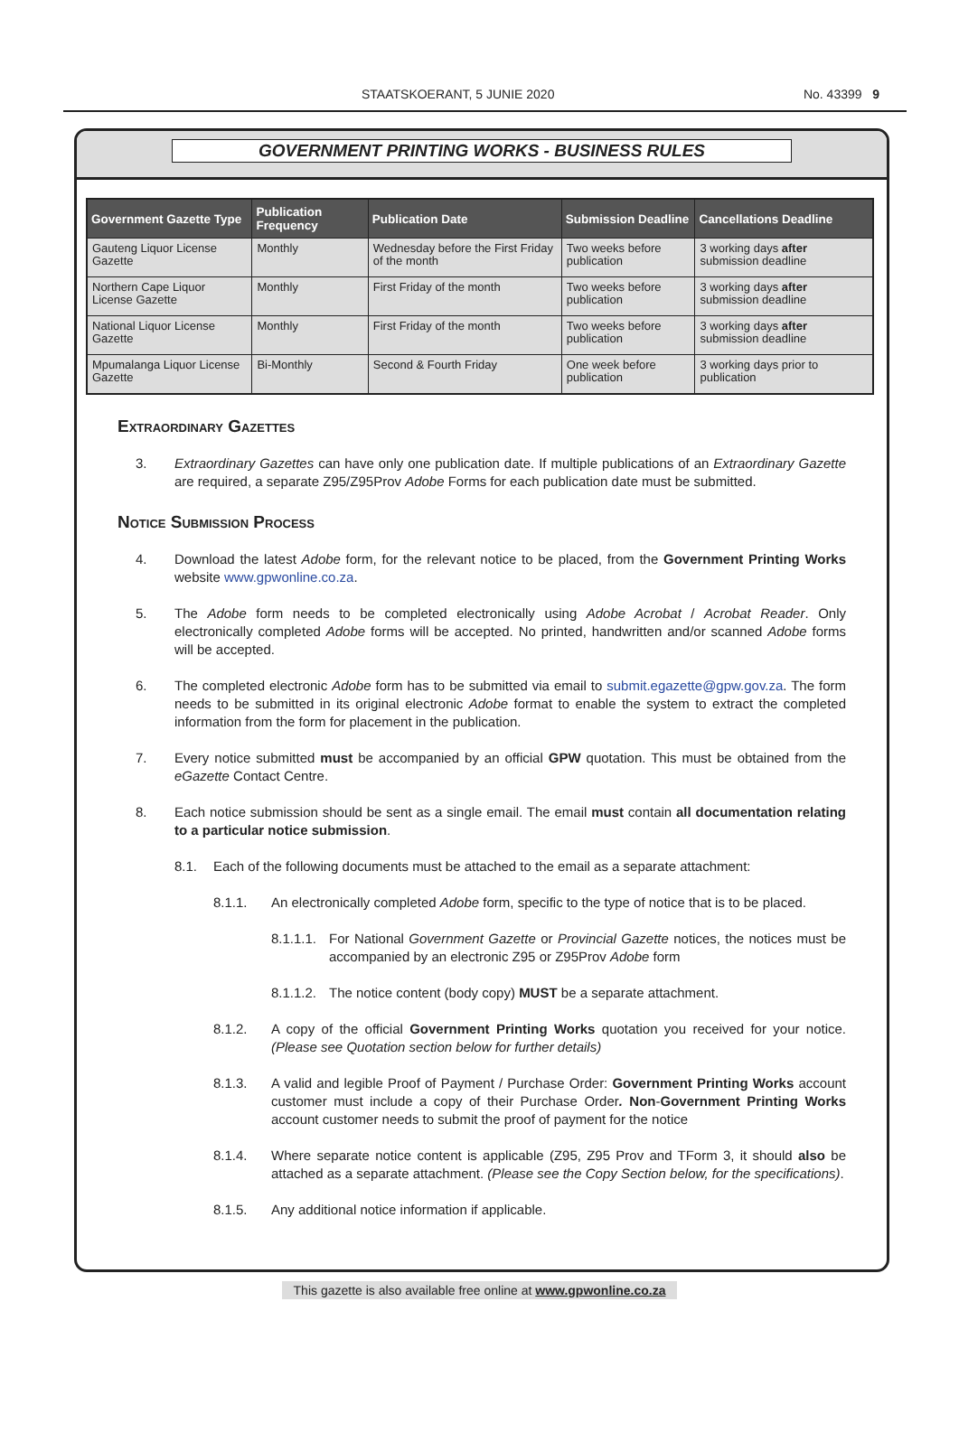STAATSKOERANT, 5 JUNIE 2020 No. 43399 9
GOVERNMENT PRINTING WORKS - BUSINESS RULES
| Government Gazette Type | Publication Frequency | Publication Date | Submission Deadline | Cancellations Deadline |
| --- | --- | --- | --- | --- |
| Gauteng Liquor License Gazette | Monthly | Wednesday before the First Friday of the month | Two weeks before publication | 3 working days after submission deadline |
| Northern Cape Liquor License Gazette | Monthly | First Friday of the month | Two weeks before publication | 3 working days after submission deadline |
| National Liquor License Gazette | Monthly | First Friday of the month | Two weeks before publication | 3 working days after submission deadline |
| Mpumalanga Liquor License Gazette | Bi-Monthly | Second & Fourth Friday | One week before publication | 3 working days prior to publication |
Extraordinary Gazettes
3. Extraordinary Gazettes can have only one publication date. If multiple publications of an Extraordinary Gazette are required, a separate Z95/Z95Prov Adobe Forms for each publication date must be submitted.
Notice Submission Process
4. Download the latest Adobe form, for the relevant notice to be placed, from the Government Printing Works website www.gpwonline.co.za.
5. The Adobe form needs to be completed electronically using Adobe Acrobat / Acrobat Reader. Only electronically completed Adobe forms will be accepted. No printed, handwritten and/or scanned Adobe forms will be accepted.
6. The completed electronic Adobe form has to be submitted via email to submit.egazette@gpw.gov.za. The form needs to be submitted in its original electronic Adobe format to enable the system to extract the completed information from the form for placement in the publication.
7. Every notice submitted must be accompanied by an official GPW quotation. This must be obtained from the eGazette Contact Centre.
8. Each notice submission should be sent as a single email. The email must contain all documentation relating to a particular notice submission.
8.1. Each of the following documents must be attached to the email as a separate attachment:
8.1.1. An electronically completed Adobe form, specific to the type of notice that is to be placed.
8.1.1.1. For National Government Gazette or Provincial Gazette notices, the notices must be accompanied by an electronic Z95 or Z95Prov Adobe form
8.1.1.2. The notice content (body copy) MUST be a separate attachment.
8.1.2. A copy of the official Government Printing Works quotation you received for your notice. (Please see Quotation section below for further details)
8.1.3. A valid and legible Proof of Payment / Purchase Order: Government Printing Works account customer must include a copy of their Purchase Order. Non-Government Printing Works account customer needs to submit the proof of payment for the notice
8.1.4. Where separate notice content is applicable (Z95, Z95 Prov and TForm 3, it should also be attached as a separate attachment. (Please see the Copy Section below, for the specifications).
8.1.5. Any additional notice information if applicable.
This gazette is also available free online at www.gpwonline.co.za